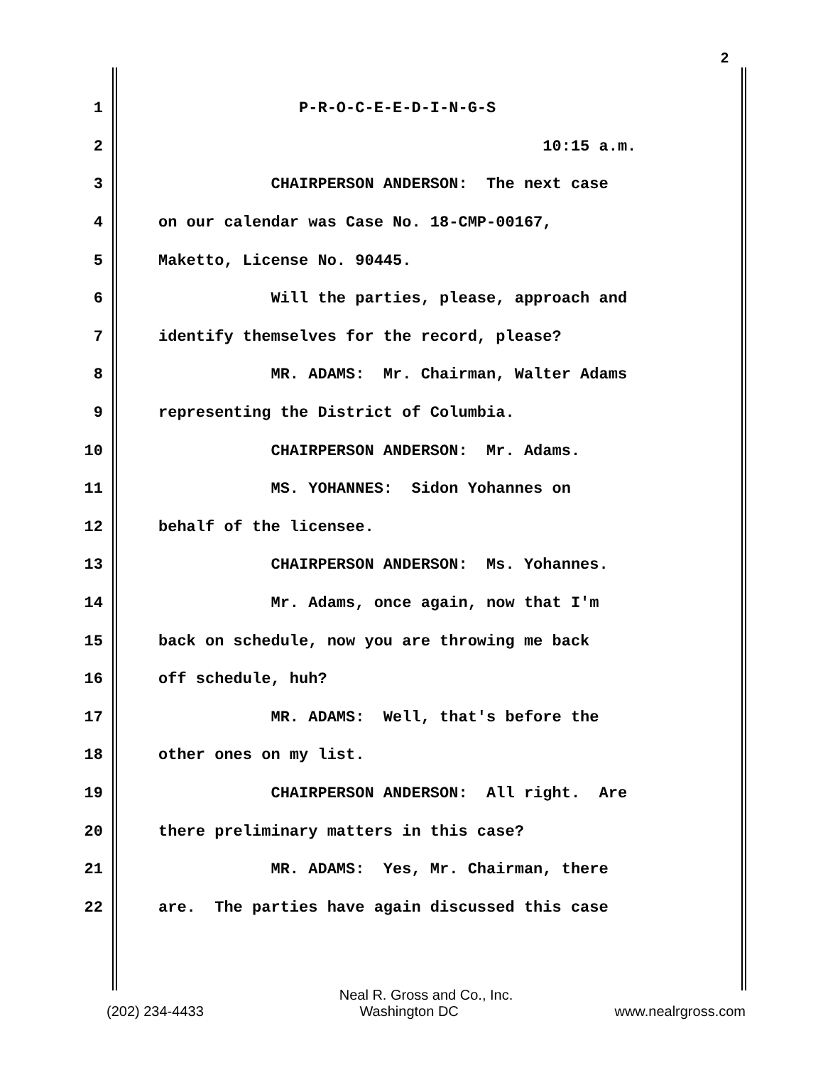2
1 P-R-O-C-E-E-D-I-N-G-S
2 10:15 a.m.
3 CHAIRPERSON ANDERSON: The next case
4 on our calendar was Case No. 18-CMP-00167,
5 Maketto, License No. 90445.
6 Will the parties, please, approach and
7 identify themselves for the record, please?
8 MR. ADAMS: Mr. Chairman, Walter Adams
9 representing the District of Columbia.
10 CHAIRPERSON ANDERSON: Mr. Adams.
11 MS. YOHANNES: Sidon Yohannes on
12 behalf of the licensee.
13 CHAIRPERSON ANDERSON: Ms. Yohannes.
14 Mr. Adams, once again, now that I'm
15 back on schedule, now you are throwing me back
16 off schedule, huh?
17 MR. ADAMS: Well, that's before the
18 other ones on my list.
19 CHAIRPERSON ANDERSON: All right. Are
20 there preliminary matters in this case?
21 MR. ADAMS: Yes, Mr. Chairman, there
22 are. The parties have again discussed this case
Neal R. Gross and Co., Inc.
(202) 234-4433 Washington DC www.nealrgross.com